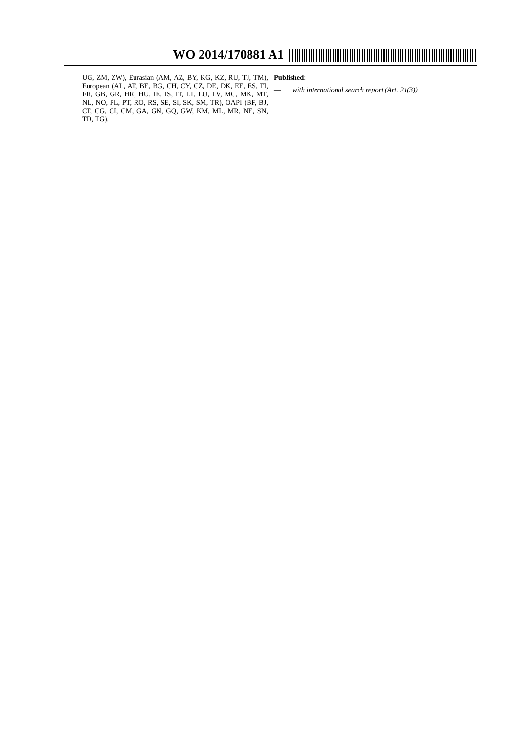WO 2014/170881 A1
UG, ZM, ZW), Eurasian (AM, AZ, BY, KG, KZ, RU, TJ, TM), European (AL, AT, BE, BG, CH, CY, CZ, DE, DK, EE, ES, FI, FR, GB, GR, HR, HU, IE, IS, IT, LT, LU, LV, MC, MK, MT, NL, NO, PL, PT, RO, RS, SE, SI, SK, SM, TR), OAPI (BF, BJ, CF, CG, CI, CM, GA, GN, GQ, GW, KM, ML, MR, NE, SN, TD, TG).
Published:
— with international search report (Art. 21(3))